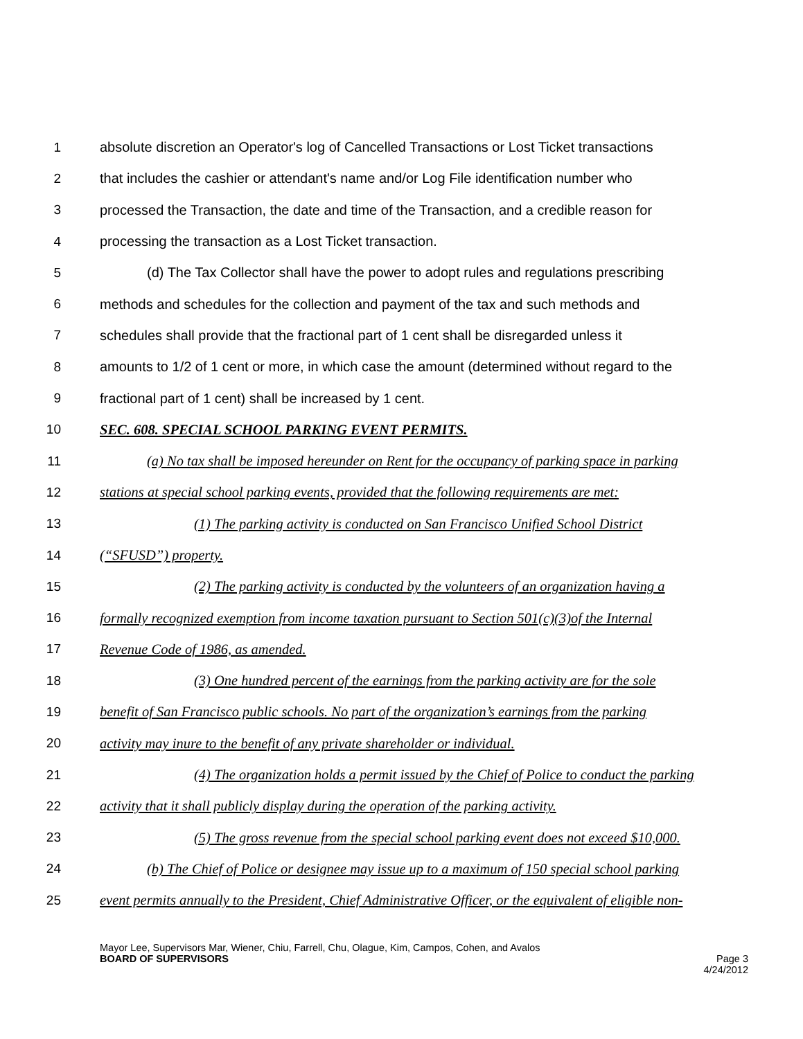1 absolute discretion an Operator's log of Cancelled Transactions or Lost Ticket transactions
2 that includes the cashier or attendant's name and/or Log File identification number who
3 processed the Transaction, the date and time of the Transaction, and a credible reason for
4 processing the transaction as a Lost Ticket transaction.
5 (d) The Tax Collector shall have the power to adopt rules and regulations prescribing
6 methods and schedules for the collection and payment of the tax and such methods and
7 schedules shall provide that the fractional part of 1 cent shall be disregarded unless it
8 amounts to 1/2 of 1 cent or more, in which case the amount (determined without regard to the
9 fractional part of 1 cent) shall be increased by 1 cent.
10 SEC. 608. SPECIAL SCHOOL PARKING EVENT PERMITS.
11 (a) No tax shall be imposed hereunder on Rent for the occupancy of parking space in parking
12 stations at special school parking events, provided that the following requirements are met:
13 (1) The parking activity is conducted on San Francisco Unified School District
14 (“SFUSD”) property.
15 (2) The parking activity is conducted by the volunteers of an organization having a
16 formally recognized exemption from income taxation pursuant to Section 501(c)(3)of the Internal
17 Revenue Code of 1986, as amended.
18 (3) One hundred percent of the earnings from the parking activity are for the sole
19 benefit of San Francisco public schools. No part of the organization’s earnings from the parking
20 activity may inure to the benefit of any private shareholder or individual.
21 (4) The organization holds a permit issued by the Chief of Police to conduct the parking
22 activity that it shall publicly display during the operation of the parking activity.
23 (5) The gross revenue from the special school parking event does not exceed $10,000.
24 (b) The Chief of Police or designee may issue up to a maximum of 150 special school parking
25 event permits annually to the President, Chief Administrative Officer, or the equivalent of eligible non-
Mayor Lee, Supervisors Mar, Wiener, Chiu, Farrell, Chu, Olague, Kim, Campos, Cohen, and Avalos
BOARD OF SUPERVISORS Page 3
4/24/2012